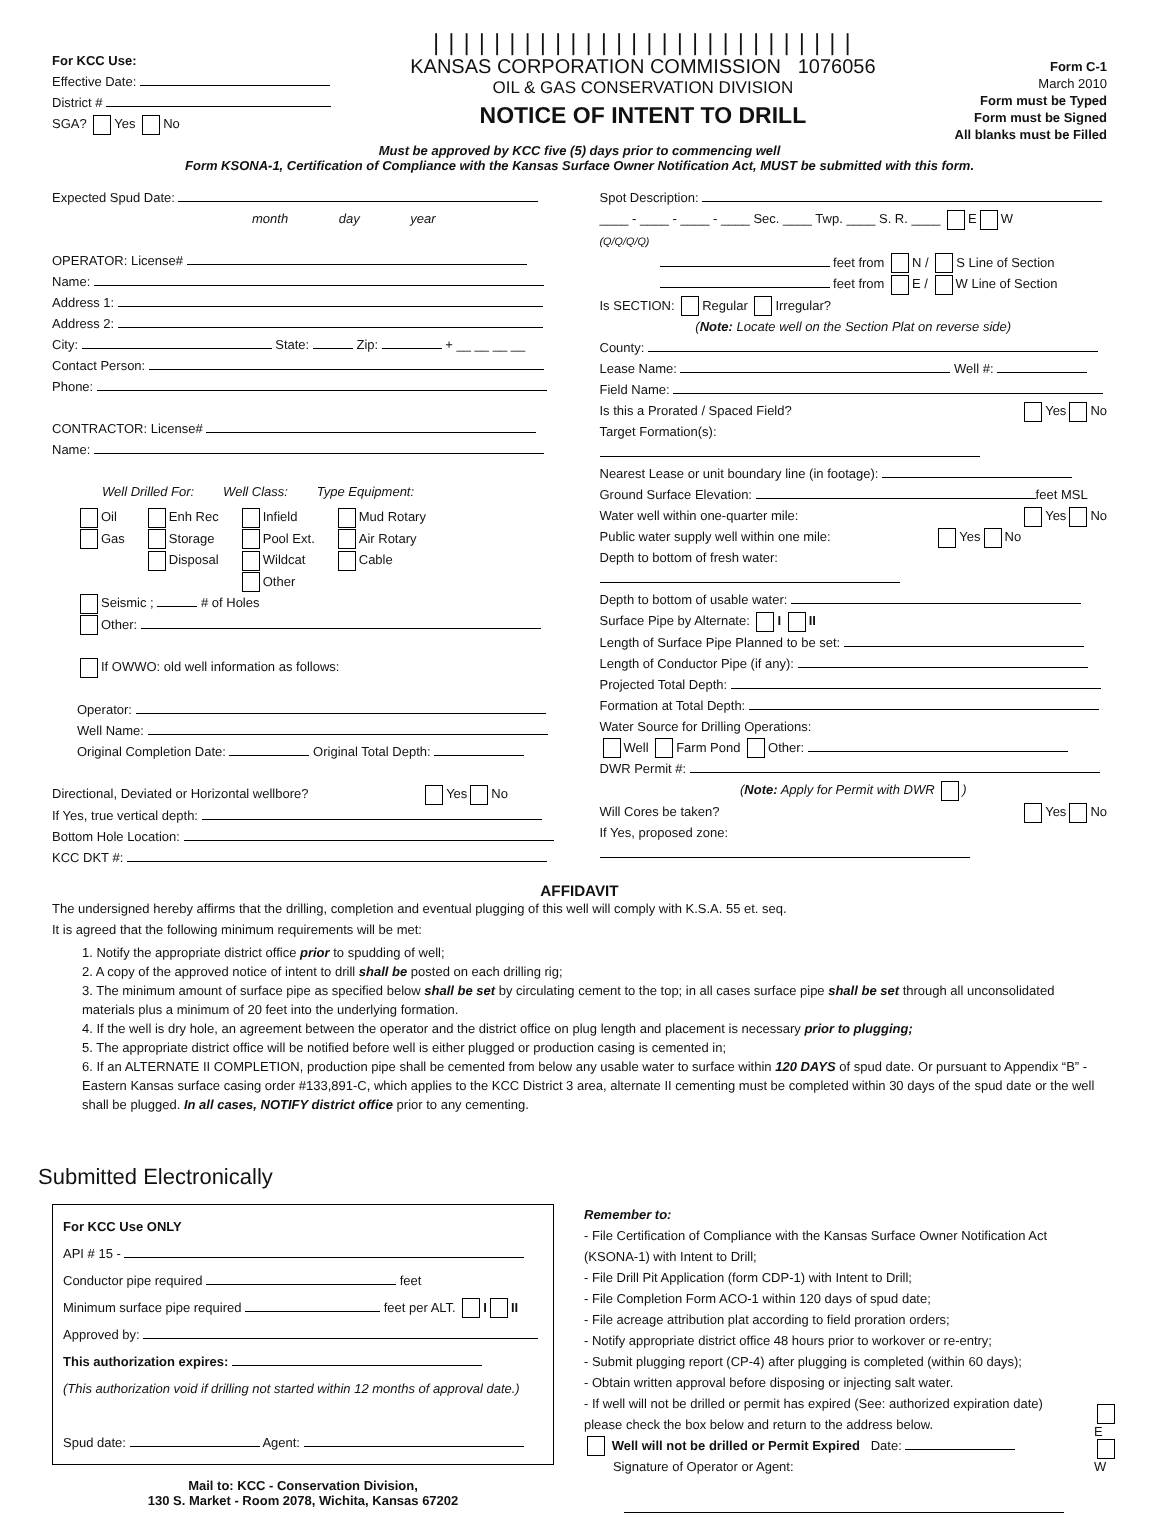For KCC Use:
Effective Date:
District #
SGA? Yes No
||||||||||||||||||||||||||||
KANSAS CORPORATION COMMISSION 1076056
OIL & GAS CONSERVATION DIVISION
NOTICE OF INTENT TO DRILL
Form C-1
March 2010
Form must be Typed
Form must be Signed
All blanks must be Filled
Must be approved by KCC five (5) days prior to commencing well
Form KSONA-1, Certification of Compliance with the Kansas Surface Owner Notification Act, MUST be submitted with this form.
Expected Spud Date:
month day year
OPERATOR: License#
Name:
Address 1:
Address 2:
City: State: Zip: + __ __ __ __
Contact Person:
Phone:
CONTRACTOR: License#
Name:
Well Drilled For: Well Class: Type Equipment:
Oil
Gas
Enh Rec
Storage
Disposal
Infield
Pool Ext.
Wildcat
Other
Mud Rotary
Air Rotary
Cable
Seismic ; # of Holes
Other:
If OWWO: old well information as follows:
Operator:
Well Name:
Original Completion Date: Original Total Depth:
Directional, Deviated or Horizontal wellbore? Yes No
If Yes, true vertical depth:
Bottom Hole Location:
KCC DKT #:
Spot Description:
____ - ____ - ____ - ____ Sec. ____ Twp. ____ S. R. ____ E W
(Q/Q/Q/Q)
feet from N / S Line of Section
feet from E / W Line of Section
Is SECTION: Regular Irregular?
(Note: Locate well on the Section Plat on reverse side)
County:
Lease Name: Well #:
Field Name:
Is this a Prorated / Spaced Field? Yes No
Target Formation(s):
Nearest Lease or unit boundary line (in footage):
Ground Surface Elevation: feet MSL
Water well within one-quarter mile: Yes No
Public water supply well within one mile: Yes No
Depth to bottom of fresh water:
Depth to bottom of usable water:
Surface Pipe by Alternate: I II
Length of Surface Pipe Planned to be set:
Length of Conductor Pipe (if any):
Projected Total Depth:
Formation at Total Depth:
Water Source for Drilling Operations:
Well Farm Pond Other:
DWR Permit #:
(Note: Apply for Permit with DWR )
Will Cores be taken? Yes No
If Yes, proposed zone:
AFFIDAVIT
The undersigned hereby affirms that the drilling, completion and eventual plugging of this well will comply with K.S.A. 55 et. seq.
It is agreed that the following minimum requirements will be met:
1. Notify the appropriate district office prior to spudding of well;
2. A copy of the approved notice of intent to drill shall be posted on each drilling rig;
3. The minimum amount of surface pipe as specified below shall be set by circulating cement to the top; in all cases surface pipe shall be set through all unconsolidated materials plus a minimum of 20 feet into the underlying formation.
4. If the well is dry hole, an agreement between the operator and the district office on plug length and placement is necessary prior to plugging;
5. The appropriate district office will be notified before well is either plugged or production casing is cemented in;
6. If an ALTERNATE II COMPLETION, production pipe shall be cemented from below any usable water to surface within 120 DAYS of spud date. Or pursuant to Appendix “B” - Eastern Kansas surface casing order #133,891-C, which applies to the KCC District 3 area, alternate II cementing must be completed within 30 days of the spud date or the well shall be plugged. In all cases, NOTIFY district office prior to any cementing.
Submitted Electronically
For KCC Use ONLY
API # 15 -
Conductor pipe required feet
Minimum surface pipe required feet per ALT. I II
Approved by:
This authorization expires:
(This authorization void if drilling not started within 12 months of approval date.)
Spud date: Agent:
Mail to: KCC - Conservation Division,
130 S. Market - Room 2078, Wichita, Kansas 67202
Remember to:
- File Certification of Compliance with the Kansas Surface Owner Notification Act (KSONA-1) with Intent to Drill;
- File Drill Pit Application (form CDP-1) with Intent to Drill;
- File Completion Form ACO-1 within 120 days of spud date;
- File acreage attribution plat according to field proration orders;
- Notify appropriate district office 48 hours prior to workover or re-entry;
- Submit plugging report (CP-4) after plugging is completed (within 60 days);
- Obtain written approval before disposing or injecting salt water.
- If well will not be drilled or permit has expired (See: authorized expiration date) please check the box below and return to the address below.
Well will not be drilled or Permit Expired Date:
Signature of Operator or Agent:
E
W